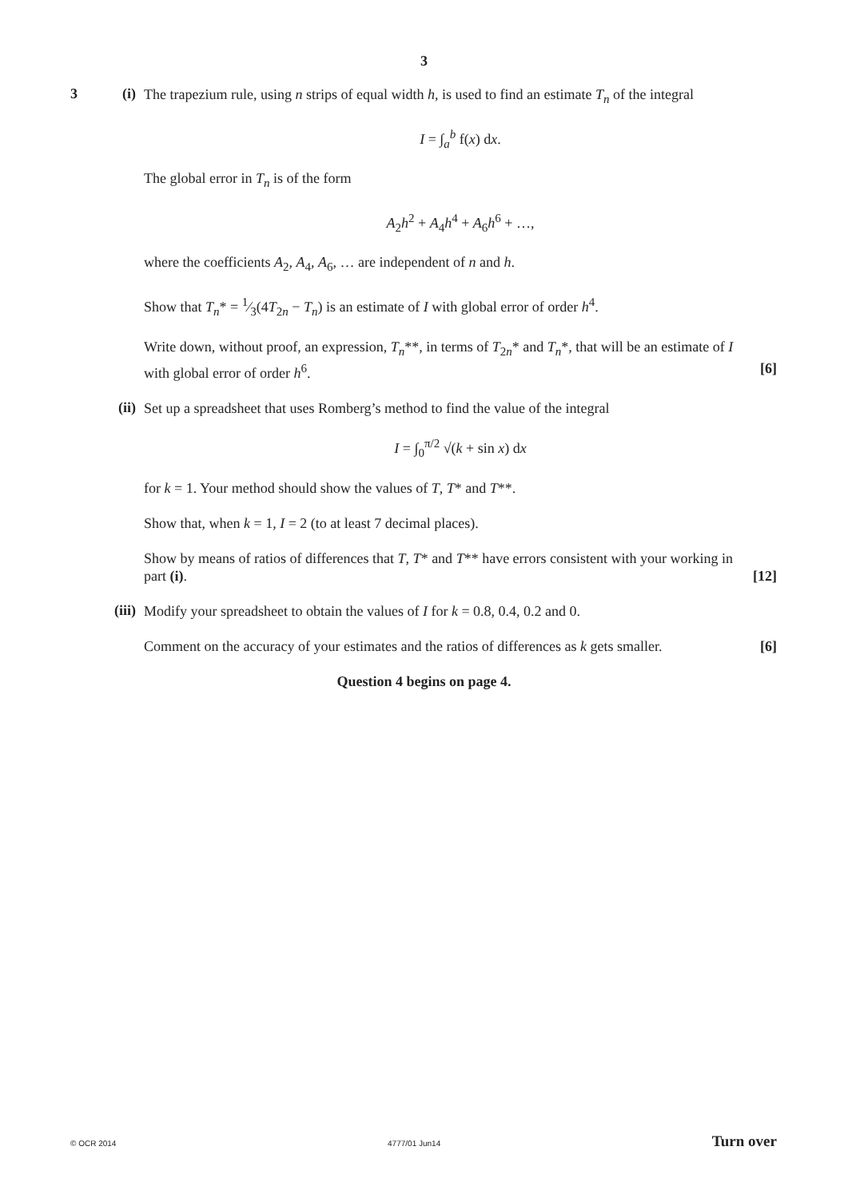3
3 (i)
The trapezium rule, using n strips of equal width h, is used to find an estimate T<sub>n</sub> of the integral
I = ∫<sub>a</sub><sup>b</sup> f(x) dx.
The global error in T<sub>n</sub> is of the form
A<sub>2</sub>h<sup>2</sup> + A<sub>4</sub>h<sup>4</sup> + A<sub>6</sub>h<sup>6</sup> + …,
where the coefficients A<sub>2</sub>, A<sub>4</sub>, A<sub>6</sub>, … are independent of n and h.
Show that T<sub>n</sub>* = 1⁄3(4T<sub>2n</sub> − T<sub>n</sub>) is an estimate of I with global error of order h<sup>4</sup>.
Write down, without proof, an expression, T<sub>n</sub>**, in terms of T<sub>2n</sub>* and T<sub>n</sub>*, that will be an estimate of I
with global error of order h<sup>6</sup>. [6]
(ii)
Set up a spreadsheet that uses Romberg’s method to find the value of the integral
I = ∫<sub>0</sub><sup>π/2</sup> √(k + sin x) dx
for k = 1. Your method should show the values of T, T* and T**.
Show that, when k = 1, I = 2 (to at least 7 decimal places).
Show by means of ratios of differences that T, T* and T** have errors consistent with your working in
part (i). [12]
(iii)
Modify your spreadsheet to obtain the values of I for k = 0.8, 0.4, 0.2 and 0.
Comment on the accuracy of your estimates and the ratios of differences as k gets smaller. [6]
Question 4 begins on page 4.
© OCR 2014 4777/01 Jun14 Turn over